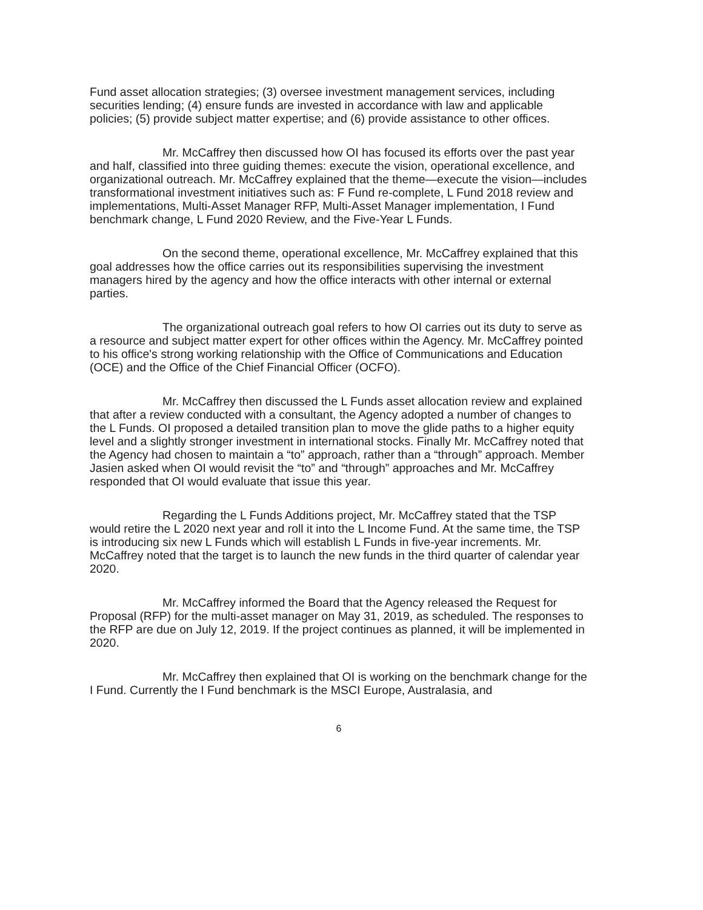Fund asset allocation strategies; (3) oversee investment management services, including securities lending; (4) ensure funds are invested in accordance with law and applicable policies; (5) provide subject matter expertise; and (6) provide assistance to other offices.
Mr. McCaffrey then discussed how OI has focused its efforts over the past year and half, classified into three guiding themes: execute the vision, operational excellence, and organizational outreach. Mr. McCaffrey explained that the theme—execute the vision—includes transformational investment initiatives such as: F Fund re-complete, L Fund 2018 review and implementations, Multi-Asset Manager RFP, Multi-Asset Manager implementation, I Fund benchmark change, L Fund 2020 Review, and the Five-Year L Funds.
On the second theme, operational excellence, Mr. McCaffrey explained that this goal addresses how the office carries out its responsibilities supervising the investment managers hired by the agency and how the office interacts with other internal or external parties.
The organizational outreach goal refers to how OI carries out its duty to serve as a resource and subject matter expert for other offices within the Agency. Mr. McCaffrey pointed to his office's strong working relationship with the Office of Communications and Education (OCE) and the Office of the Chief Financial Officer (OCFO).
Mr. McCaffrey then discussed the L Funds asset allocation review and explained that after a review conducted with a consultant, the Agency adopted a number of changes to the L Funds. OI proposed a detailed transition plan to move the glide paths to a higher equity level and a slightly stronger investment in international stocks. Finally Mr. McCaffrey noted that the Agency had chosen to maintain a “to” approach, rather than a “through” approach. Member Jasien asked when OI would revisit the “to” and “through” approaches and Mr. McCaffrey responded that OI would evaluate that issue this year.
Regarding the L Funds Additions project, Mr. McCaffrey stated that the TSP would retire the L 2020 next year and roll it into the L Income Fund. At the same time, the TSP is introducing six new L Funds which will establish L Funds in five-year increments. Mr. McCaffrey noted that the target is to launch the new funds in the third quarter of calendar year 2020.
Mr. McCaffrey informed the Board that the Agency released the Request for Proposal (RFP) for the multi-asset manager on May 31, 2019, as scheduled. The responses to the RFP are due on July 12, 2019. If the project continues as planned, it will be implemented in 2020.
Mr. McCaffrey then explained that OI is working on the benchmark change for the I Fund. Currently the I Fund benchmark is the MSCI Europe, Australasia, and
6